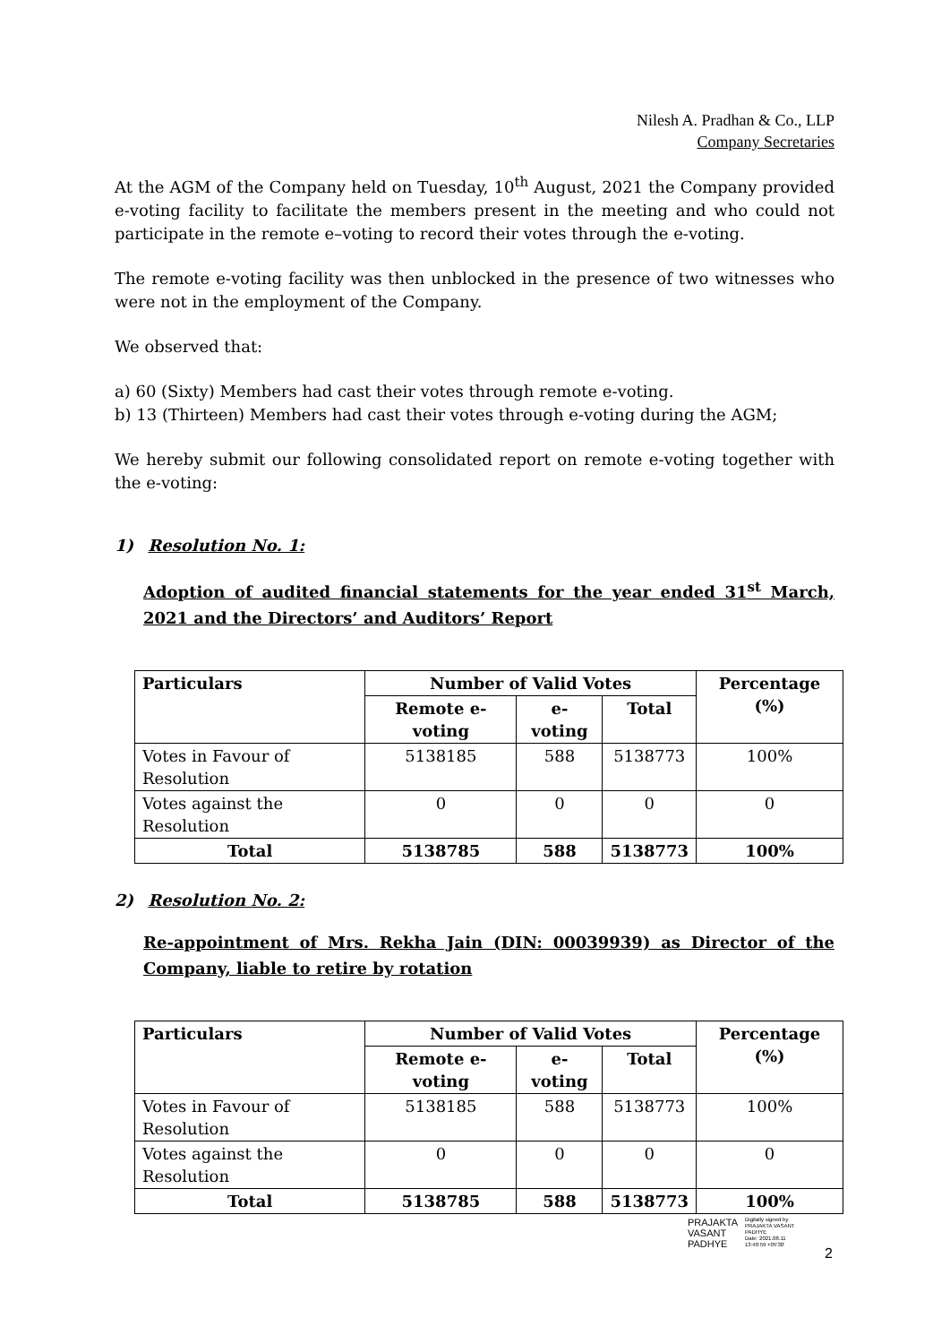Nilesh A. Pradhan & Co., LLP
Company Secretaries
At the AGM of the Company held on Tuesday, 10<sup>th</sup> August, 2021 the Company provided e-voting facility to facilitate the members present in the meeting and who could not participate in the remote e–voting to record their votes through the e-voting.
The remote e-voting facility was then unblocked in the presence of two witnesses who were not in the employment of the Company.
We observed that:
a) 60 (Sixty) Members had cast their votes through remote e-voting.
b) 13 (Thirteen) Members had cast their votes through e-voting during the AGM;
We hereby submit our following consolidated report on remote e-voting together with the e-voting:
1) Resolution No. 1:
Adoption of audited financial statements for the year ended 31<sup>st</sup> March, 2021 and the Directors’ and Auditors’ Report
| Particulars | Number of Valid Votes | | | Percentage (%) |
| --- | --- | --- | --- | --- |
| | Remote e-voting | e-voting | Total | |
| Votes in Favour of Resolution | 5138185 | 588 | 5138773 | 100% |
| Votes against the Resolution | 0 | 0 | 0 | 0 |
| Total | 5138785 | 588 | 5138773 | 100% |
2) Resolution No. 2:
Re-appointment of Mrs. Rekha Jain (DIN: 00039939) as Director of the Company, liable to retire by rotation
| Particulars | Number of Valid Votes | | | Percentage (%) |
| --- | --- | --- | --- | --- |
| | Remote e-voting | e-voting | Total | |
| Votes in Favour of Resolution | 5138185 | 588 | 5138773 | 100% |
| Votes against the Resolution | 0 | 0 | 0 | 0 |
| Total | 5138785 | 588 | 5138773 | 100% |
PRAJAKTA
VASANT
PADHYE
Digitally signed by
PRAJAKTA VASANT
PADHYE
Date: 2021.08.11
13:40:59 +05'30'
2